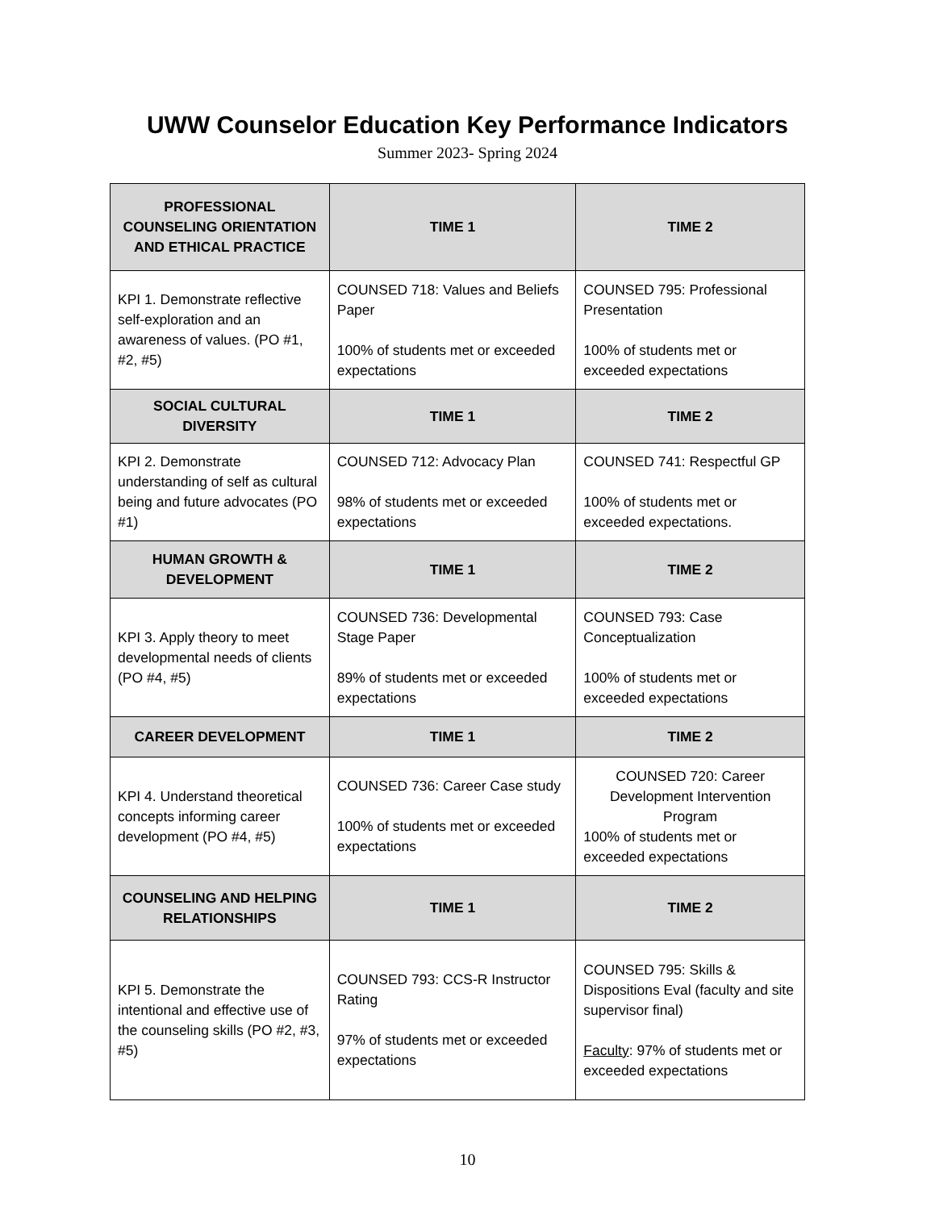UWW Counselor Education Key Performance Indicators
Summer 2023- Spring 2024
| PROFESSIONAL COUNSELING ORIENTATION AND ETHICAL PRACTICE | TIME 1 | TIME 2 |
| --- | --- | --- |
| KPI 1. Demonstrate reflective self-exploration and an awareness of values. (PO #1, #2, #5) | COUNSED 718: Values and Beliefs Paper 100% of students met or exceeded expectations | COUNSED 795: Professional Presentation 100% of students met or exceeded expectations |
| SOCIAL CULTURAL DIVERSITY | TIME 1 | TIME 2 |
| KPI 2. Demonstrate understanding of self as cultural being and future advocates (PO #1) | COUNSED 712: Advocacy Plan 98% of students met or exceeded expectations | COUNSED 741: Respectful GP 100% of students met or exceeded expectations. |
| HUMAN GROWTH & DEVELOPMENT | TIME 1 | TIME 2 |
| KPI 3. Apply theory to meet developmental needs of clients (PO #4, #5) | COUNSED 736: Developmental Stage Paper 89% of students met or exceeded expectations | COUNSED 793: Case Conceptualization 100% of students met or exceeded expectations |
| CAREER DEVELOPMENT | TIME 1 | TIME 2 |
| KPI 4. Understand theoretical concepts informing career development (PO #4, #5) | COUNSED 736: Career Case study 100% of students met or exceeded expectations | COUNSED 720: Career Development Intervention Program 100% of students met or exceeded expectations |
| COUNSELING AND HELPING RELATIONSHIPS | TIME 1 | TIME 2 |
| KPI 5. Demonstrate the intentional and effective use of the counseling skills (PO #2, #3, #5) | COUNSED 793: CCS-R Instructor Rating 97% of students met or exceeded expectations | COUNSED 795: Skills & Dispositions Eval (faculty and site supervisor final) Faculty : 97% of students met or exceeded expectations |
10